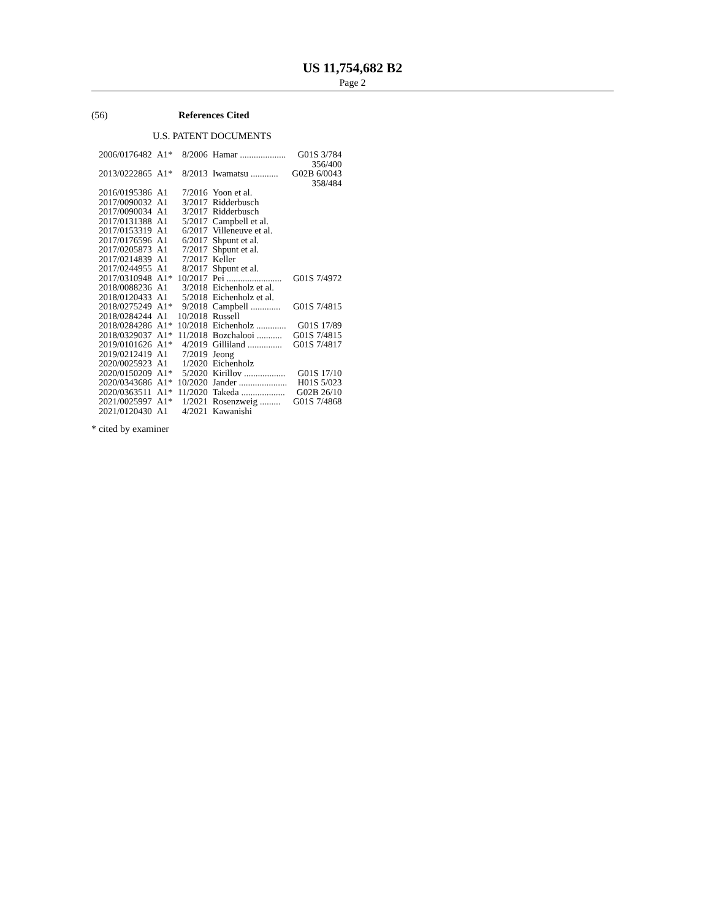US 11,754,682 B2
Page 2
(56) References Cited
U.S. PATENT DOCUMENTS
| 2006/0176482 | A1* | 8/2006 | Hamar .................... | G01S 3/784 |
| | | | | 356/400 |
| 2013/0222865 | A1* | 8/2013 | Iwamatsu ............ | G02B 6/0043 |
| | | | | 358/484 |
| 2016/0195386 | A1 | 7/2016 | Yoon et al. | |
| 2017/0090032 | A1 | 3/2017 | Ridderbusch | |
| 2017/0090034 | A1 | 3/2017 | Ridderbusch | |
| 2017/0131388 | A1 | 5/2017 | Campbell et al. | |
| 2017/0153319 | A1 | 6/2017 | Villeneuve et al. | |
| 2017/0176596 | A1 | 6/2017 | Shpunt et al. | |
| 2017/0205873 | A1 | 7/2017 | Shpunt et al. | |
| 2017/0214839 | A1 | 7/2017 | Keller | |
| 2017/0244955 | A1 | 8/2017 | Shpunt et al. | |
| 2017/0310948 | A1* | 10/2017 | Pei ........................ | G01S 7/4972 |
| 2018/0088236 | A1 | 3/2018 | Eichenholz et al. | |
| 2018/0120433 | A1 | 5/2018 | Eichenholz et al. | |
| 2018/0275249 | A1* | 9/2018 | Campbell ............. | G01S 7/4815 |
| 2018/0284244 | A1 | 10/2018 | Russell | |
| 2018/0284286 | A1* | 10/2018 | Eichenholz ............. | G01S 17/89 |
| 2018/0329037 | A1* | 11/2018 | Bozchalooi ........... | G01S 7/4815 |
| 2019/0101626 | A1* | 4/2019 | Gilliland ............... | G01S 7/4817 |
| 2019/0212419 | A1 | 7/2019 | Jeong | |
| 2020/0025923 | A1 | 1/2020 | Eichenholz | |
| 2020/0150209 | A1* | 5/2020 | Kirillov .................. | G01S 17/10 |
| 2020/0343686 | A1* | 10/2020 | Jander ..................... | H01S 5/023 |
| 2020/0363511 | A1* | 11/2020 | Takeda ................... | G02B 26/10 |
| 2021/0025997 | A1* | 1/2021 | Rosenzweig ......... | G01S 7/4868 |
| 2021/0120430 | A1 | 4/2021 | Kawanishi | |
* cited by examiner